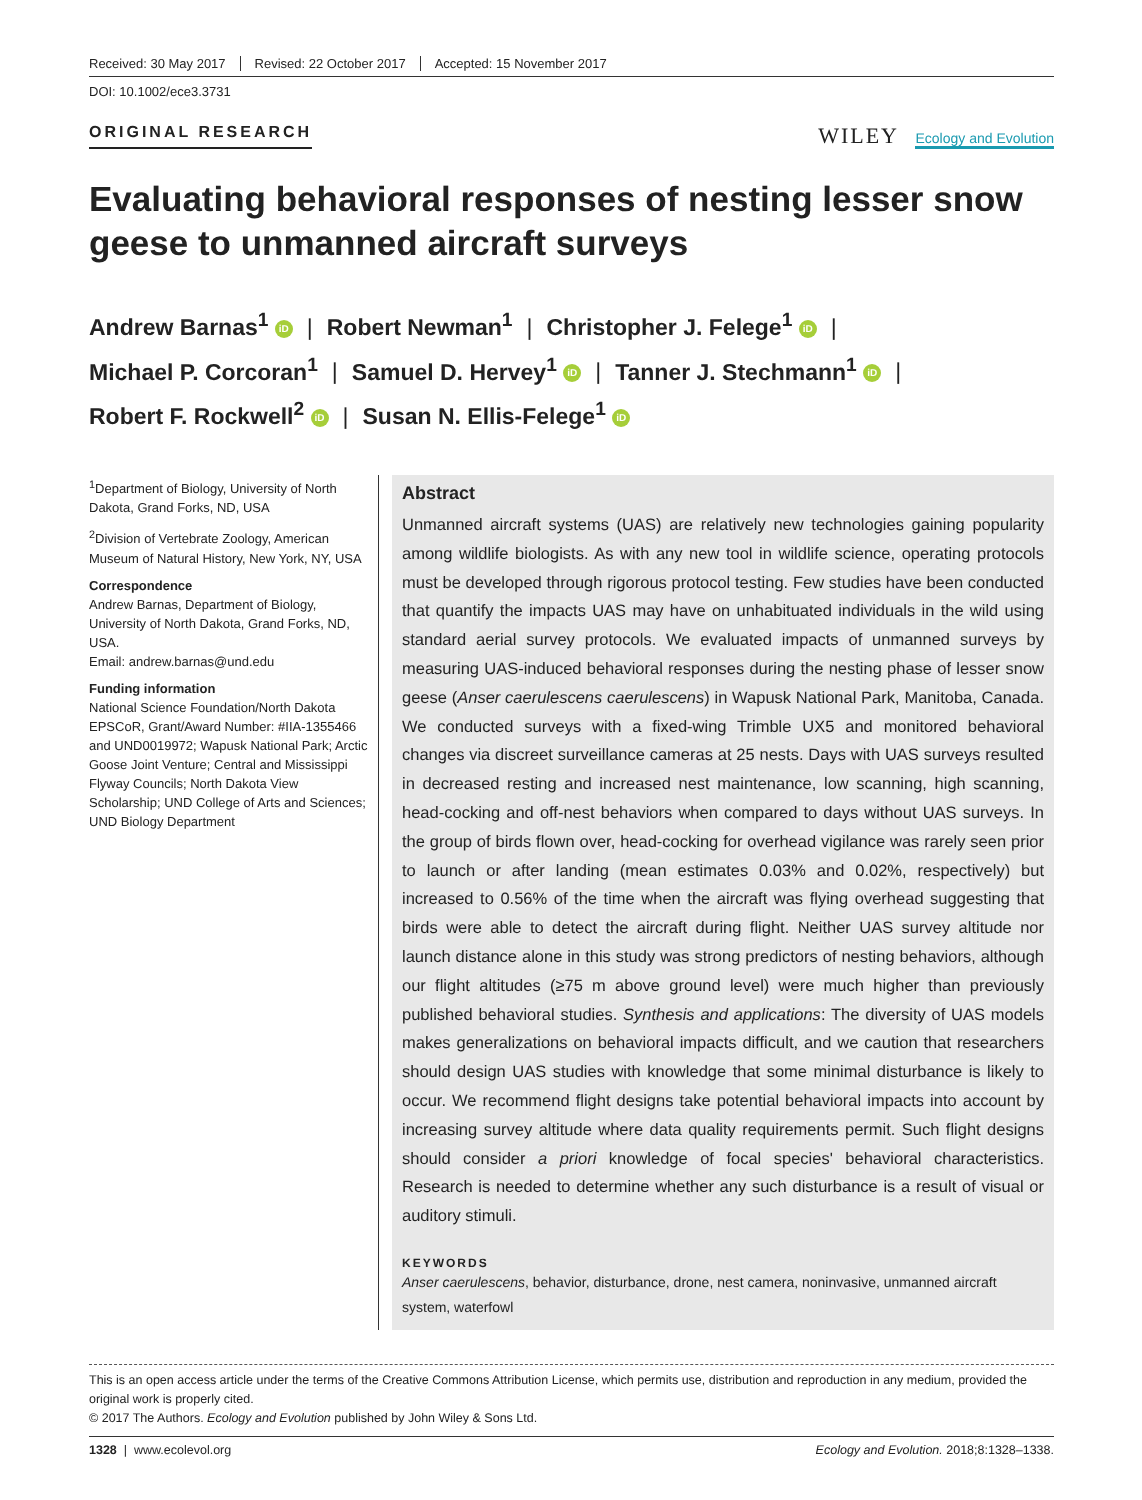Received: 30 May 2017 Revised: 22 October 2017 Accepted: 15 November 2017
DOI: 10.1002/ece3.3731
ORIGINAL RESEARCH
WILEY Ecology and Evolution
Evaluating behavioral responses of nesting lesser snow geese to unmanned aircraft surveys
Andrew Barnas<sup>1</sup> iD | Robert Newman<sup>1</sup> | Christopher J. Felege<sup>1</sup> iD |
Michael P. Corcoran<sup>1</sup> | Samuel D. Hervey<sup>1</sup> iD | Tanner J. Stechmann<sup>1</sup> iD |
Robert F. Rockwell<sup>2</sup> iD | Susan N. Ellis-Felege<sup>1</sup> iD
<sup>1</sup> Department of Biology, University of North Dakota, Grand Forks, ND, USA
<sup>2</sup> Division of Vertebrate Zoology, American Museum of Natural History, New York, NY, USA
Correspondence
Andrew Barnas, Department of Biology, University of North Dakota, Grand Forks, ND, USA.
Email: andrew.barnas@und.edu
Funding information
National Science Foundation/North Dakota EPSCoR, Grant/Award Number: #IIA-1355466 and UND0019972; Wapusk National Park; Arctic Goose Joint Venture; Central and Mississippi Flyway Councils; North Dakota View Scholarship; UND College of Arts and Sciences; UND Biology Department
Abstract
Unmanned aircraft systems (UAS) are relatively new technologies gaining popularity among wildlife biologists. As with any new tool in wildlife science, operating protocols must be developed through rigorous protocol testing. Few studies have been conducted that quantify the impacts UAS may have on unhabituated individuals in the wild using standard aerial survey protocols. We evaluated impacts of unmanned surveys by measuring UAS-induced behavioral responses during the nesting phase of lesser snow geese (Anser caerulescens caerulescens) in Wapusk National Park, Manitoba, Canada. We conducted surveys with a fixed-wing Trimble UX5 and monitored behavioral changes via discreet surveillance cameras at 25 nests. Days with UAS surveys resulted in decreased resting and increased nest maintenance, low scanning, high scanning, head-cocking and off-nest behaviors when compared to days without UAS surveys. In the group of birds flown over, head-cocking for overhead vigilance was rarely seen prior to launch or after landing (mean estimates 0.03% and 0.02%, respectively) but increased to 0.56% of the time when the aircraft was flying overhead suggesting that birds were able to detect the aircraft during flight. Neither UAS survey altitude nor launch distance alone in this study was strong predictors of nesting behaviors, although our flight altitudes (≥75 m above ground level) were much higher than previously published behavioral studies. Synthesis and applications: The diversity of UAS models makes generalizations on behavioral impacts difficult, and we caution that researchers should design UAS studies with knowledge that some minimal disturbance is likely to occur. We recommend flight designs take potential behavioral impacts into account by increasing survey altitude where data quality requirements permit. Such flight designs should consider a priori knowledge of focal species' behavioral characteristics. Research is needed to determine whether any such disturbance is a result of visual or auditory stimuli.
KEYWORDS
Anser caerulescens, behavior, disturbance, drone, nest camera, noninvasive, unmanned aircraft system, waterfowl
This is an open access article under the terms of the Creative Commons Attribution License, which permits use, distribution and reproduction in any medium, provided the original work is properly cited.
© 2017 The Authors. Ecology and Evolution published by John Wiley & Sons Ltd.
1328 | www.ecolevol.org Ecology and Evolution. 2018;8:1328–1338.